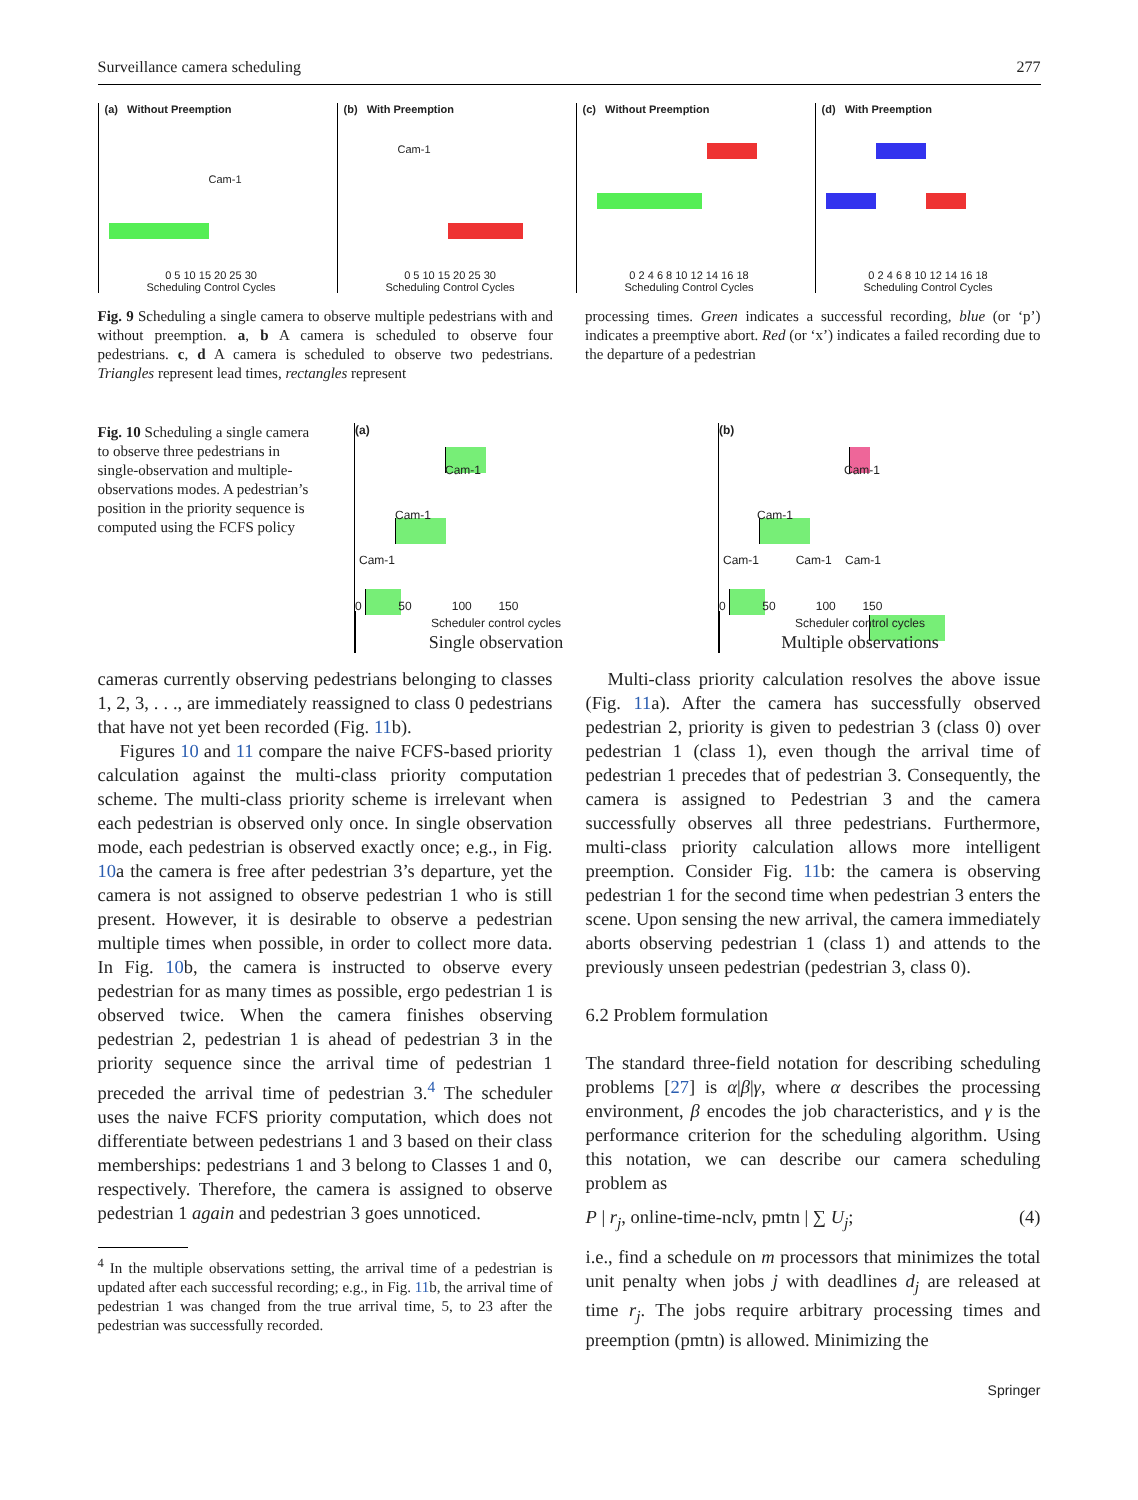Surveillance camera scheduling 277
(a) Without Preemption
Cam-1
0 5 10 15 20 25 30
Scheduling Control Cycles
(b) With Preemption
Cam-1
0 5 10 15 20 25 30
Scheduling Control Cycles
(c) Without Preemption
0 2 4 6 8 10 12 14 16 18
Scheduling Control Cycles
(d) With Preemption
0 2 4 6 8 10 12 14 16 18
Scheduling Control Cycles
Fig. 9 Scheduling a single camera to observe multiple pedestrians with and without preemption. a, b A camera is scheduled to observe four pedestrians. c, d A camera is scheduled to observe two pedestrians. Triangles represent lead times, rectangles represent
processing times. Green indicates a successful recording, blue (or ‘p’) indicates a preemptive abort. Red (or ‘x’) indicates a failed recording due to the departure of a pedestrian
Fig. 10 Scheduling a single camera to observe three pedestrians in single-observation and multiple-observations modes. A pedestrian’s position in the priority sequence is computed using the FCFS policy
(a)
Cam-1
Cam-1
Cam-1
0 50 100 150
Scheduler control cycles
Single observation
(b)
Cam-1
Cam-1
Cam-1 Cam-1 Cam-1
0 50 100 150
Scheduler control cycles
Multiple observations
cameras currently observing pedestrians belonging to classes 1, 2, 3, . . ., are immediately reassigned to class 0 pedestrians that have not yet been recorded (Fig. 11b).
Figures 10 and 11 compare the naive FCFS-based priority calculation against the multi-class priority computation scheme. The multi-class priority scheme is irrelevant when each pedestrian is observed only once. In single observation mode, each pedestrian is observed exactly once; e.g., in Fig. 10a the camera is free after pedestrian 3’s departure, yet the camera is not assigned to observe pedestrian 1 who is still present. However, it is desirable to observe a pedestrian multiple times when possible, in order to collect more data. In Fig. 10b, the camera is instructed to observe every pedestrian for as many times as possible, ergo pedestrian 1 is observed twice. When the camera finishes observing pedestrian 2, pedestrian 1 is ahead of pedestrian 3 in the priority sequence since the arrival time of pedestrian 1 preceded the arrival time of pedestrian 3.<sup>4</sup> The scheduler uses the naive FCFS priority computation, which does not differentiate between pedestrians 1 and 3 based on their class memberships: pedestrians 1 and 3 belong to Classes 1 and 0, respectively. Therefore, the camera is assigned to observe pedestrian 1 again and pedestrian 3 goes unnoticed.
<sup>4</sup> In the multiple observations setting, the arrival time of a pedestrian is updated after each successful recording; e.g., in Fig. 11b, the arrival time of pedestrian 1 was changed from the true arrival time, 5, to 23 after the pedestrian was successfully recorded.
Multi-class priority calculation resolves the above issue (Fig. 11a). After the camera has successfully observed pedestrian 2, priority is given to pedestrian 3 (class 0) over pedestrian 1 (class 1), even though the arrival time of pedestrian 1 precedes that of pedestrian 3. Consequently, the camera is assigned to Pedestrian 3 and the camera successfully observes all three pedestrians. Furthermore, multi-class priority calculation allows more intelligent preemption. Consider Fig. 11b: the camera is observing pedestrian 1 for the second time when pedestrian 3 enters the scene. Upon sensing the new arrival, the camera immediately aborts observing pedestrian 1 (class 1) and attends to the previously unseen pedestrian (pedestrian 3, class 0).
6.2 Problem formulation
The standard three-field notation for describing scheduling problems [27] is α|β|γ, where α describes the processing environment, β encodes the job characteristics, and γ is the performance criterion for the scheduling algorithm. Using this notation, we can describe our camera scheduling problem as
P | r<sub>j</sub>, online-time-nclv, pmtn | ∑ U<sub>j</sub>; (4)
i.e., find a schedule on m processors that minimizes the total unit penalty when jobs j with deadlines d<sub>j</sub> are released at time r<sub>j</sub>. The jobs require arbitrary processing times and preemption (pmtn) is allowed. Minimizing the
Springer